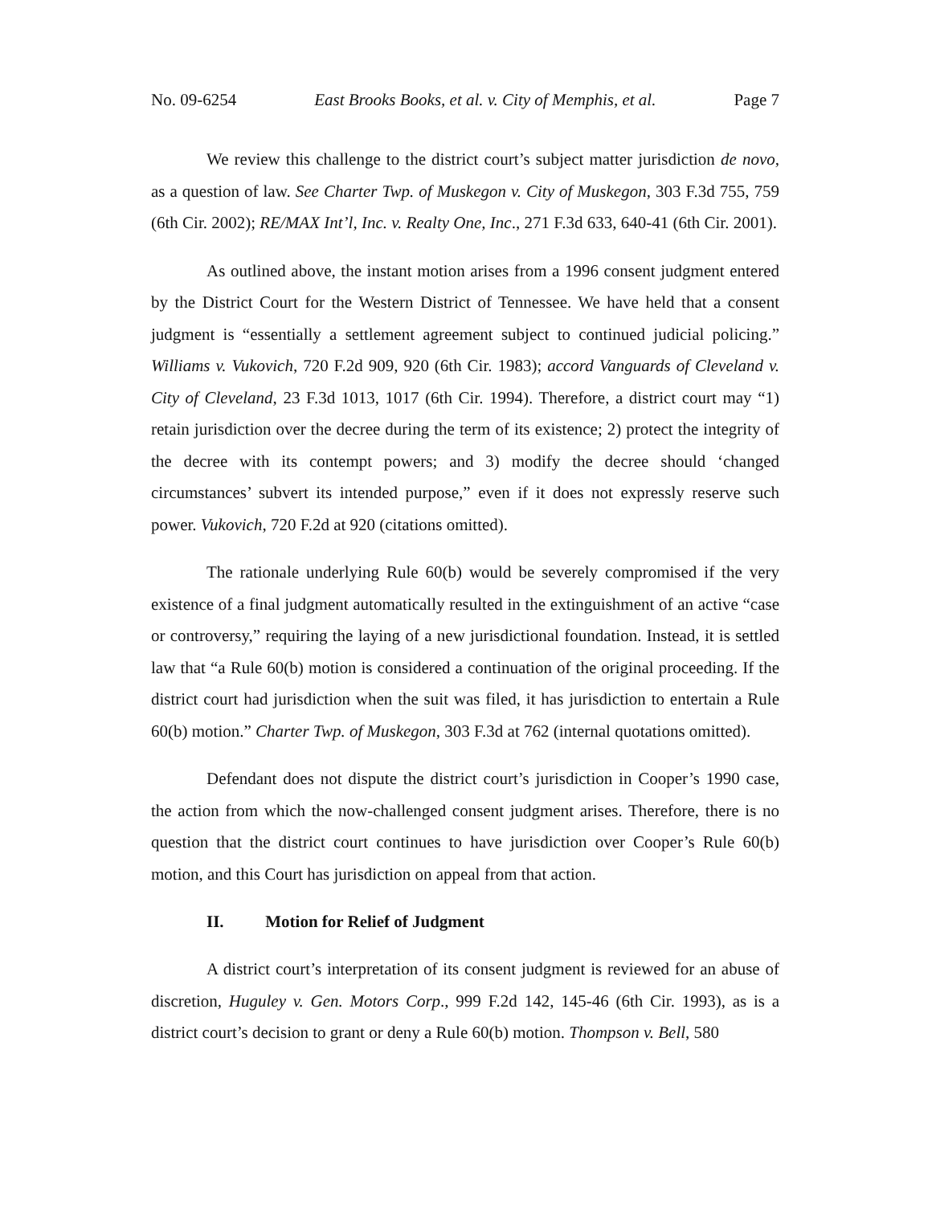No. 09-6254 East Brooks Books, et al. v. City of Memphis, et al. Page 7
We review this challenge to the district court’s subject matter jurisdiction de novo, as a question of law. See Charter Twp. of Muskegon v. City of Muskegon, 303 F.3d 755, 759 (6th Cir. 2002); RE/MAX Int’l, Inc. v. Realty One, Inc., 271 F.3d 633, 640-41 (6th Cir. 2001).
As outlined above, the instant motion arises from a 1996 consent judgment entered by the District Court for the Western District of Tennessee. We have held that a consent judgment is “essentially a settlement agreement subject to continued judicial policing.” Williams v. Vukovich, 720 F.2d 909, 920 (6th Cir. 1983); accord Vanguards of Cleveland v. City of Cleveland, 23 F.3d 1013, 1017 (6th Cir. 1994). Therefore, a district court may “1) retain jurisdiction over the decree during the term of its existence; 2) protect the integrity of the decree with its contempt powers; and 3) modify the decree should ‘changed circumstances’ subvert its intended purpose,” even if it does not expressly reserve such power. Vukovich, 720 F.2d at 920 (citations omitted).
The rationale underlying Rule 60(b) would be severely compromised if the very existence of a final judgment automatically resulted in the extinguishment of an active “case or controversy,” requiring the laying of a new jurisdictional foundation. Instead, it is settled law that “a Rule 60(b) motion is considered a continuation of the original proceeding. If the district court had jurisdiction when the suit was filed, it has jurisdiction to entertain a Rule 60(b) motion.” Charter Twp. of Muskegon, 303 F.3d at 762 (internal quotations omitted).
Defendant does not dispute the district court’s jurisdiction in Cooper’s 1990 case, the action from which the now-challenged consent judgment arises. Therefore, there is no question that the district court continues to have jurisdiction over Cooper’s Rule 60(b) motion, and this Court has jurisdiction on appeal from that action.
II. Motion for Relief of Judgment
A district court’s interpretation of its consent judgment is reviewed for an abuse of discretion, Huguley v. Gen. Motors Corp., 999 F.2d 142, 145-46 (6th Cir. 1993), as is a district court’s decision to grant or deny a Rule 60(b) motion. Thompson v. Bell, 580